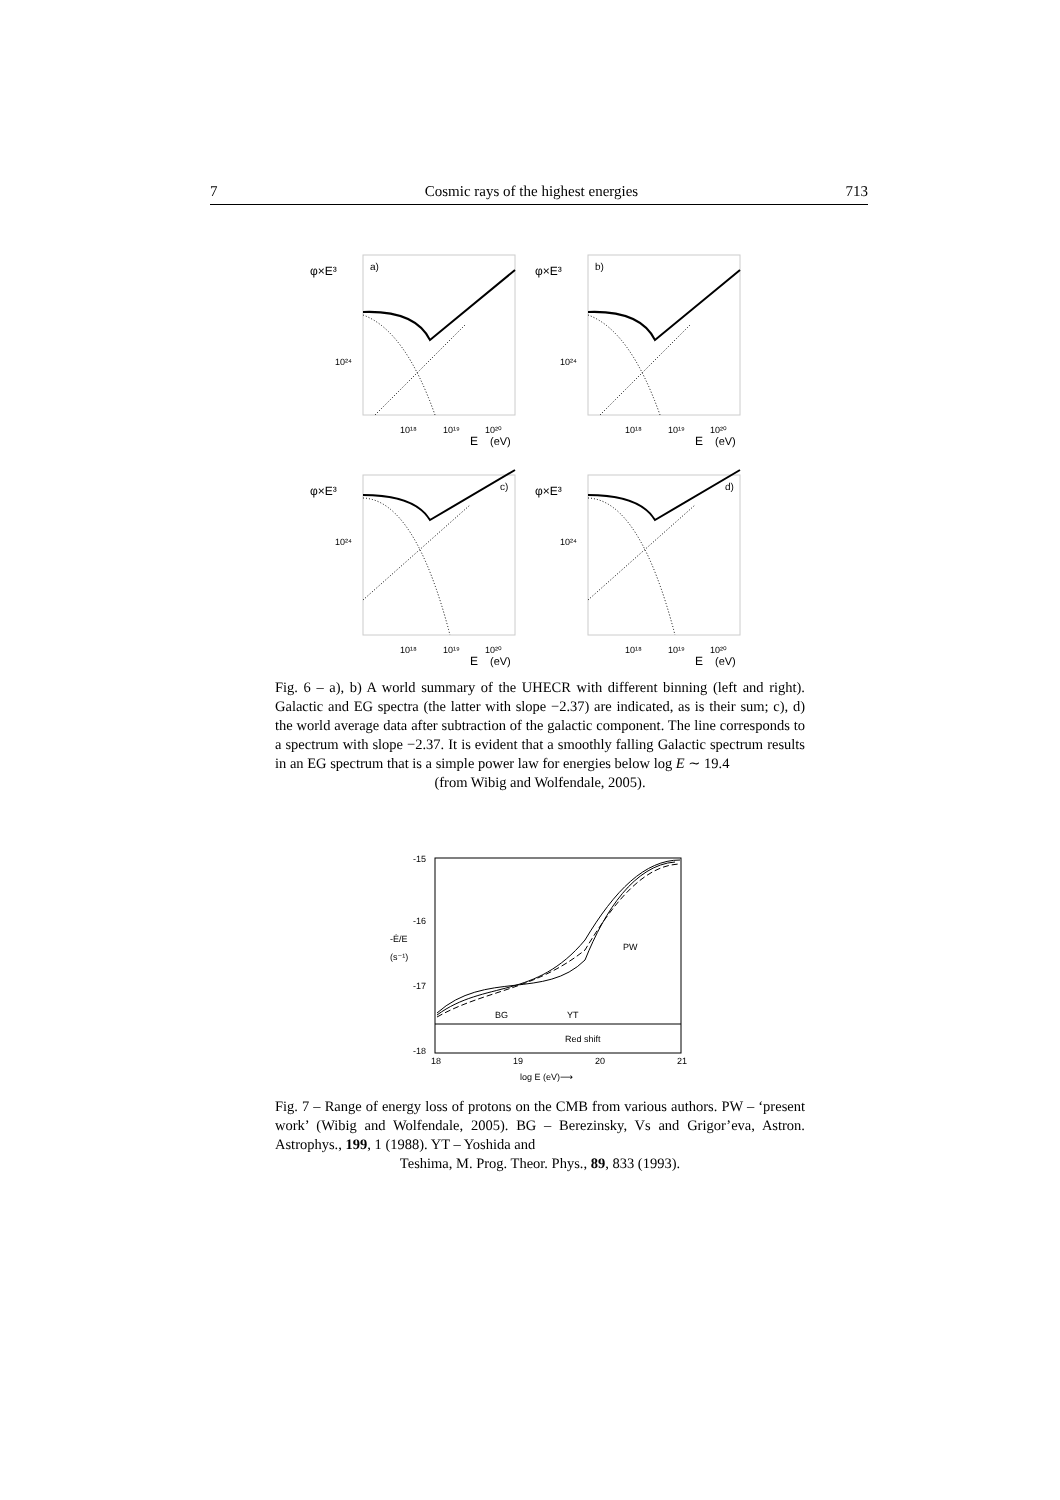7 Cosmic rays of the highest energies 713
φ×E³
a)
10²⁴
10¹⁸
10¹⁹
10²⁰
E
(eV)
φ×E³
b)
10²⁴
10¹⁸
10¹⁹
10²⁰
E
(eV)
φ×E³
c)
10²⁴
10¹⁸
10¹⁹
10²⁰
E
(eV)
φ×E³
d)
10²⁴
10¹⁸
10¹⁹
10²⁰
E
(eV)
Fig. 6 – a), b) A world summary of the UHECR with different binning (left and right). Galactic and EG spectra (the latter with slope −2.37) are indicated, as is their sum; c), d) the world average data after subtraction of the galactic component. The line corresponds to a spectrum with slope −2.37. It is evident that a smoothly falling Galactic spectrum results in an EG spectrum that is a simple power law for energies below log E ∼ 19.4
(from Wibig and Wolfendale, 2005).
-15
-16
-17
-18
-Ė/E
(s⁻¹)
PW
BG
YT
Red shift
18
19
20
21
log E (eV)⟶
Fig. 7 – Range of energy loss of protons on the CMB from various authors. PW – ‘present work’ (Wibig and Wolfendale, 2005). BG – Berezinsky, Vs and Grigor’eva, Astron. Astrophys., 199, 1 (1988). YT – Yoshida and
Teshima, M. Prog. Theor. Phys., 89, 833 (1993).